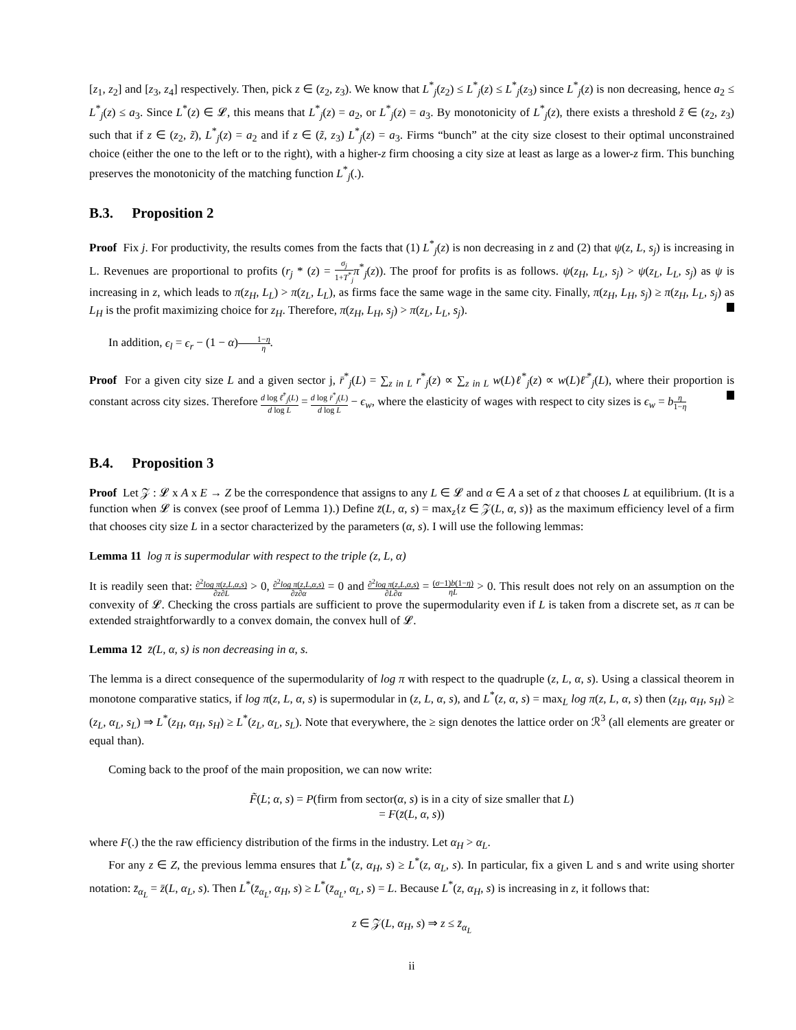[z<sub>1</sub>, z<sub>2</sub>] and [z<sub>3</sub>, z<sub>4</sub>] respectively. Then, pick z ∈ (z<sub>2</sub>, z<sub>3</sub>). We know that L<sup>*</sup><sub>j</sub>(z<sub>2</sub>) ≤ L<sup>*</sup><sub>j</sub>(z) ≤ L<sup>*</sup><sub>j</sub>(z<sub>3</sub>) since L<sup>*</sup><sub>j</sub>(z) is non decreasing, hence a<sub>2</sub> ≤ L<sup>*</sup><sub>j</sub>(z) ≤ a<sub>3</sub>. Since L<sup>*</sup>(z) ∈ 𝓛, this means that L<sup>*</sup><sub>j</sub>(z) = a<sub>2</sub>, or L<sup>*</sup><sub>j</sub>(z) = a<sub>3</sub>. By monotonicity of L<sup>*</sup><sub>j</sub>(z), there exists a threshold z̃ ∈ (z<sub>2</sub>, z<sub>3</sub>) such that if z ∈ (z<sub>2</sub>, z̃), L<sup>*</sup><sub>j</sub>(z) = a<sub>2</sub> and if z ∈ (z̃, z<sub>3</sub>) L<sup>*</sup><sub>j</sub>(z) = a<sub>3</sub>. Firms “bunch” at the city size closest to their optimal unconstrained choice (either the one to the left or to the right), with a higher-z firm choosing a city size at least as large as a lower-z firm. This bunching preserves the monotonicity of the matching function L<sup>*</sup><sub>j</sub>(.).
B.3. Proposition 2
Proof Fix j. For productivity, the results comes from the facts that (1) L<sup>*</sup><sub>j</sub>(z) is non decreasing in z and (2) that ψ(z, L, s<sub>j</sub>) is increasing in L. Revenues are proportional to profits (r<sub>j</sub> * (z) = σ<sub>j</sub> 1+T<sup>*</sup><sub>j</sub> π<sup>*</sup><sub>j</sub>(z)). The proof for profits is as follows. ψ(z<sub>H</sub>, L<sub>L</sub>, s<sub>j</sub>) > ψ(z<sub>L</sub>, L<sub>L</sub>, s<sub>j</sub>) as ψ is increasing in z, which leads to π(z<sub>H</sub>, L<sub>L</sub>) > π(z<sub>L</sub>, L<sub>L</sub>), as firms face the same wage in the same city. Finally, π(z<sub>H</sub>, L<sub>H</sub>, s<sub>j</sub>) ≥ π(z<sub>H</sub>, L<sub>L</sub>, s<sub>j</sub>) as L<sub>H</sub> is the profit maximizing choice for z<sub>H</sub>. Therefore, π(z<sub>H</sub>, L<sub>H</sub>, s<sub>j</sub>) > π(z<sub>L</sub>, L<sub>L</sub>, s<sub>j</sub>).
In addition, ϵ<sub>l</sub> = ϵ<sub>r</sub> − (1 − α)1−η η.
Proof For a given city size L and a given sector j, r̄<sup>*</sup><sub>j</sub>(L) = ∑<sub>z in L</sub> r<sup>*</sup><sub>j</sub>(z) ∝ ∑<sub>z in L</sub> w(L)ℓ<sup>*</sup><sub>j</sub>(z) ∝ w(L)ℓ̄<sup>*</sup><sub>j</sub>(L), where their proportion is constant across city sizes. Therefore d log ℓ̄<sup>*</sup><sub>j</sub>(L) d log L = d log r̄<sup>*</sup><sub>j</sub>(L) d log L − ϵ<sub>w</sub>, where the elasticity of wages with respect to city sizes is ϵ<sub>w</sub> = bη 1−η
B.4. Proposition 3
Proof Let 𝒵 : 𝓛 x A x E → Z be the correspondence that assigns to any L ∈ 𝓛 and α ∈ A a set of z that chooses L at equilibrium. (It is a function when 𝓛 is convex (see proof of Lemma 1).) Define z̄(L, α, s) = max<sub>z</sub>{z ∈ 𝒵(L, α, s)} as the maximum efficiency level of a firm that chooses city size L in a sector characterized by the parameters (α, s). I will use the following lemmas:
Lemma 11 log π is supermodular with respect to the triple (z, L, α)
It is readily seen that: ∂<sup>2</sup>log π(z,L,α,s) ∂z∂L > 0, ∂<sup>2</sup>log π(z,L,α,s) ∂z∂α = 0 and ∂<sup>2</sup>log π(z,L,α,s) ∂L∂α = (σ−1)b(1−η) ηL > 0. This result does not rely on an assumption on the convexity of 𝓛. Checking the cross partials are sufficient to prove the supermodularity even if L is taken from a discrete set, as π can be extended straightforwardly to a convex domain, the convex hull of 𝓛.
Lemma 12 z̄(L, α, s) is non decreasing in α, s.
The lemma is a direct consequence of the supermodularity of log π with respect to the quadruple (z, L, α, s). Using a classical theorem in monotone comparative statics, if log π(z, L, α, s) is supermodular in (z, L, α, s), and L<sup>*</sup>(z, α, s) = max<sub>L</sub> log π(z, L, α, s) then (z<sub>H</sub>, α<sub>H</sub>, s<sub>H</sub>) ≥ (z<sub>L</sub>, α<sub>L</sub>, s<sub>L</sub>) ⇒ L<sup>*</sup>(z<sub>H</sub>, α<sub>H</sub>, s<sub>H</sub>) ≥ L<sup>*</sup>(z<sub>L</sub>, α<sub>L</sub>, s<sub>L</sub>). Note that everywhere, the ≥ sign denotes the lattice order on ℛ<sup>3</sup> (all elements are greater or equal than).
Coming back to the proof of the main proposition, we can now write:
F̃(L; α, s) = P(firm from sector(α, s) is in a city of size smaller that L)
= F(z̄(L, α, s))
where F(.) the the raw efficiency distribution of the firms in the industry. Let α<sub>H</sub> > α<sub>L</sub>.
For any z ∈ Z, the previous lemma ensures that L<sup>*</sup>(z, α<sub>H</sub>, s) ≥ L<sup>*</sup>(z, α<sub>L</sub>, s). In particular, fix a given L and s and write using shorter notation: z̄<sub>α<sub>L</sub></sub> = z̄(L, α<sub>L</sub>, s). Then L<sup>*</sup>(z̄<sub>α<sub>L</sub></sub>, α<sub>H</sub>, s) ≥ L<sup>*</sup>(z̄<sub>α<sub>L</sub></sub>, α<sub>L</sub>, s) = L. Because L<sup>*</sup>(z, α<sub>H</sub>, s) is increasing in z, it follows that:
z ∈ 𝒵(L, α<sub>H</sub>, s) ⇒ z ≤ z̄<sub>α<sub>L</sub></sub>
ii